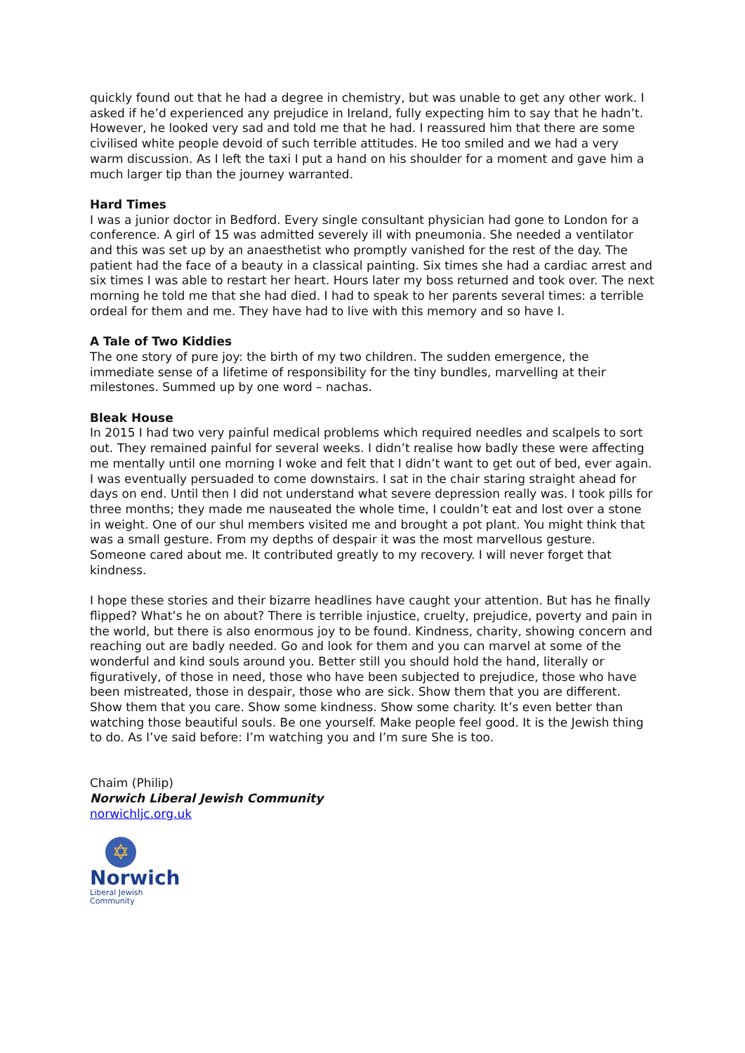quickly found out that he had a degree in chemistry, but was unable to get any other work. I asked if he’d experienced any prejudice in Ireland, fully expecting him to say that he hadn’t. However, he looked very sad and told me that he had. I reassured him that there are some civilised white people devoid of such terrible attitudes. He too smiled and we had a very warm discussion. As I left the taxi I put a hand on his shoulder for a moment and gave him a much larger tip than the journey warranted.
Hard Times
I was a junior doctor in Bedford. Every single consultant physician had gone to London for a conference. A girl of 15 was admitted severely ill with pneumonia. She needed a ventilator and this was set up by an anaesthetist who promptly vanished for the rest of the day. The patient had the face of a beauty in a classical painting. Six times she had a cardiac arrest and six times I was able to restart her heart. Hours later my boss returned and took over. The next morning he told me that she had died. I had to speak to her parents several times: a terrible ordeal for them and me. They have had to live with this memory and so have I.
A Tale of Two Kiddies
The one story of pure joy: the birth of my two children. The sudden emergence, the immediate sense of a lifetime of responsibility for the tiny bundles, marvelling at their milestones. Summed up by one word – nachas.
Bleak House
In 2015 I had two very painful medical problems which required needles and scalpels to sort out. They remained painful for several weeks. I didn’t realise how badly these were affecting me mentally until one morning I woke and felt that I didn’t want to get out of bed, ever again. I was eventually persuaded to come downstairs. I sat in the chair staring straight ahead for days on end. Until then I did not understand what severe depression really was. I took pills for three months; they made me nauseated the whole time, I couldn’t eat and lost over a stone in weight. One of our shul members visited me and brought a pot plant. You might think that was a small gesture. From my depths of despair it was the most marvellous gesture. Someone cared about me. It contributed greatly to my recovery. I will never forget that kindness.
I hope these stories and their bizarre headlines have caught your attention. But has he finally flipped? What’s he on about? There is terrible injustice, cruelty, prejudice, poverty and pain in the world, but there is also enormous joy to be found. Kindness, charity, showing concern and reaching out are badly needed. Go and look for them and you can marvel at some of the wonderful and kind souls around you. Better still you should hold the hand, literally or figuratively, of those in need, those who have been subjected to prejudice, those who have been mistreated, those in despair, those who are sick. Show them that you are different. Show them that you care. Show some kindness. Show some charity. It’s even better than watching those beautiful souls. Be one yourself. Make people feel good. It is the Jewish thing to do. As I’ve said before: I’m watching you and I’m sure She is too.
Chaim (Philip)
Norwich Liberal Jewish Community
norwichljc.org.uk
✡
Norwich
Liberal Jewish Community